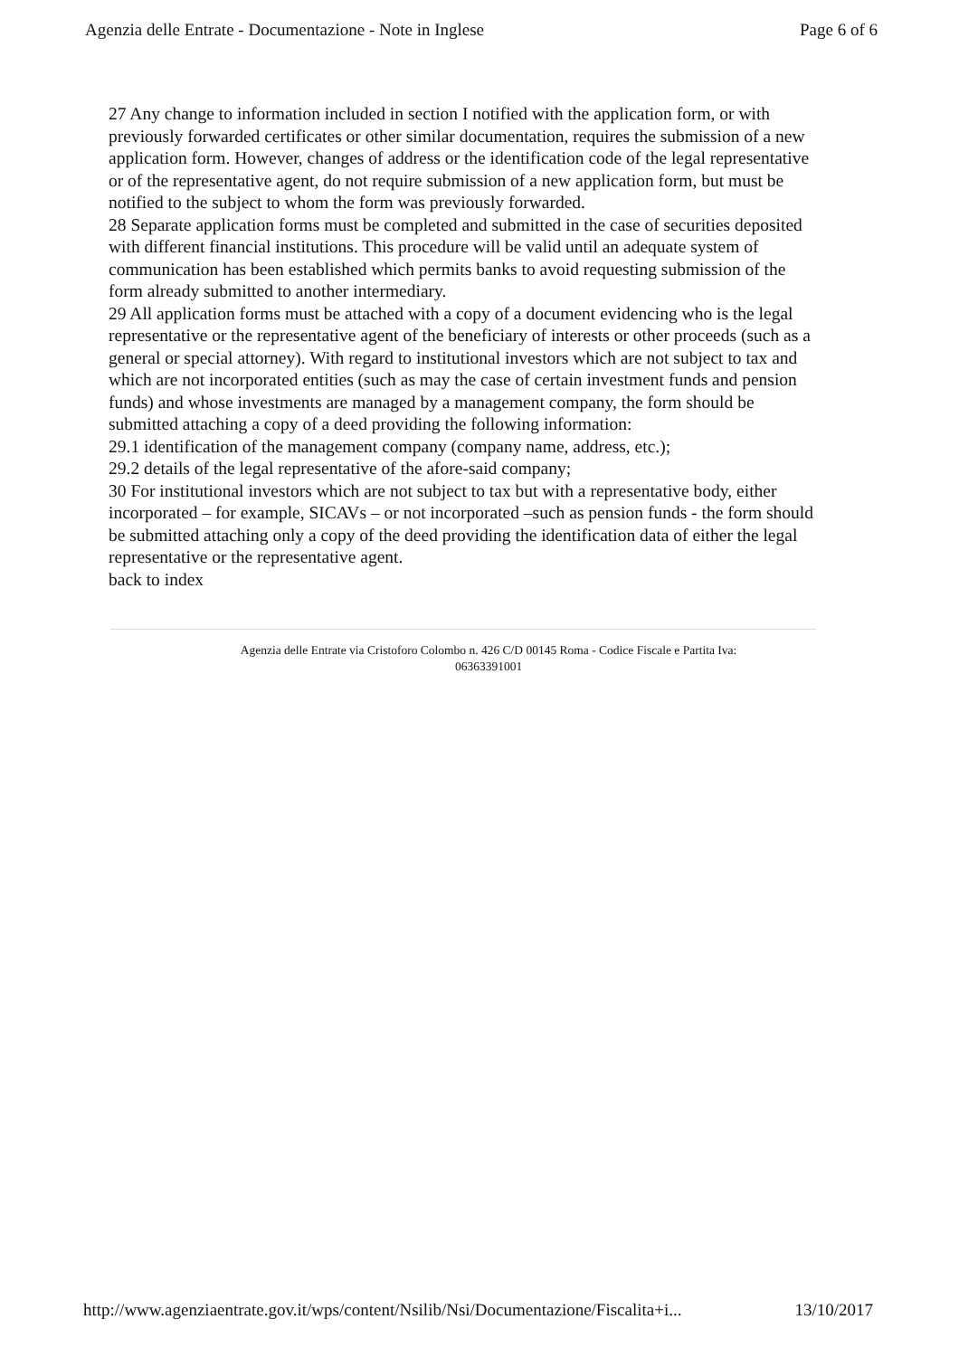Agenzia delle Entrate - Documentazione - Note in Inglese Page 6 of 6
27 Any change to information included in section I notified with the application form, or with previously forwarded certificates or other similar documentation, requires the submission of a new application form. However, changes of address or the identification code of the legal representative or of the representative agent, do not require submission of a new application form, but must be notified to the subject to whom the form was previously forwarded.
28 Separate application forms must be completed and submitted in the case of securities deposited with different financial institutions. This procedure will be valid until an adequate system of communication has been established which permits banks to avoid requesting submission of the form already submitted to another intermediary.
29 All application forms must be attached with a copy of a document evidencing who is the legal representative or the representative agent of the beneficiary of interests or other proceeds (such as a general or special attorney). With regard to institutional investors which are not subject to tax and which are not incorporated entities (such as may the case of certain investment funds and pension funds) and whose investments are managed by a management company, the form should be submitted attaching a copy of a deed providing the following information:
29.1 identification of the management company (company name, address, etc.);
29.2 details of the legal representative of the afore-said company;
30 For institutional investors which are not subject to tax but with a representative body, either incorporated – for example, SICAVs – or not incorporated –such as pension funds - the form should be submitted attaching only a copy of the deed providing the identification data of either the legal representative or the representative agent.
back to index
Agenzia delle Entrate via Cristoforo Colombo n. 426 C/D 00145 Roma - Codice Fiscale e Partita Iva:
06363391001
http://www.agenziaentrate.gov.it/wps/content/Nsilib/Nsi/Documentazione/Fiscalita+i... 13/10/2017